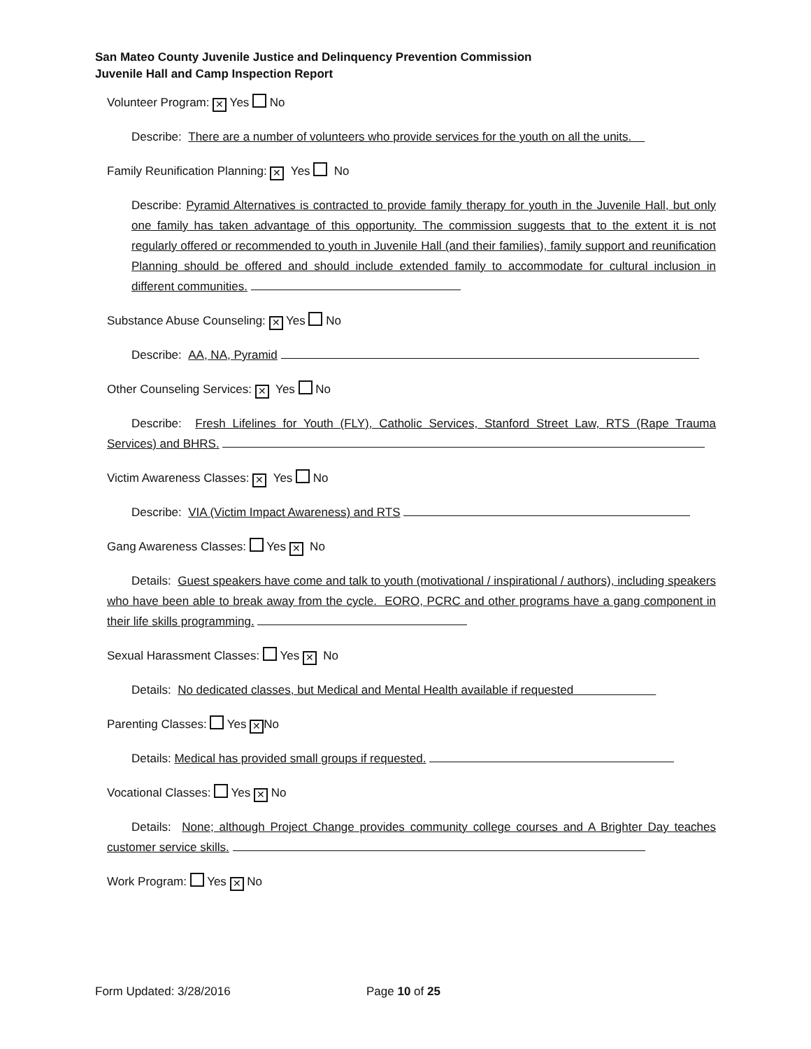San Mateo County Juvenile Justice and Delinquency Prevention Commission
Juvenile Hall and Camp Inspection Report
Volunteer Program: ✕ Yes No
Describe: There are a number of volunteers who provide services for the youth on all the units.
Family Reunification Planning: ✕ Yes No
Describe: Pyramid Alternatives is contracted to provide family therapy for youth in the Juvenile Hall, but only one family has taken advantage of this opportunity. The commission suggests that to the extent it is not regularly offered or recommended to youth in Juvenile Hall (and their families), family support and reunification Planning should be offered and should include extended family to accommodate for cultural inclusion in different communities.
Substance Abuse Counseling: ✕ Yes No
Describe: AA, NA, Pyramid
Other Counseling Services: ✕ Yes No
Describe: Fresh Lifelines for Youth (FLY), Catholic Services, Stanford Street Law, RTS (Rape Trauma Services) and BHRS.
Victim Awareness Classes: ✕ Yes No
Describe: VIA (Victim Impact Awareness) and RTS
Gang Awareness Classes: Yes ✕ No
Details: Guest speakers have come and talk to youth (motivational / inspirational / authors), including speakers who have been able to break away from the cycle. EORO, PCRC and other programs have a gang component in their life skills programming.
Sexual Harassment Classes: Yes ✕ No
Details: No dedicated classes, but Medical and Mental Health available if requested
Parenting Classes: Yes ✕ No
Details: Medical has provided small groups if requested.
Vocational Classes: Yes ✕ No
Details: None; although Project Change provides community college courses and A Brighter Day teaches customer service skills.
Work Program: Yes ✕ No
Form Updated: 3/28/2016 Page 10 of 25